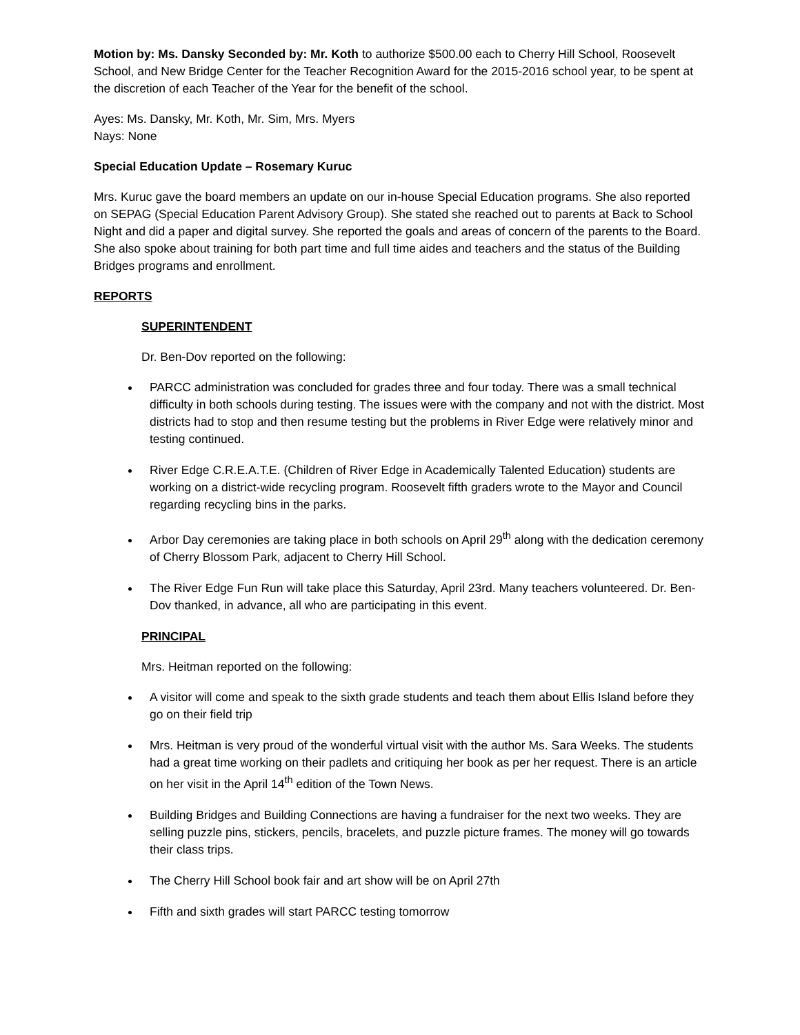Motion by: Ms. Dansky Seconded by: Mr. Koth to authorize $500.00 each to Cherry Hill School, Roosevelt School, and New Bridge Center for the Teacher Recognition Award for the 2015-2016 school year, to be spent at the discretion of each Teacher of the Year for the benefit of the school.
Ayes: Ms. Dansky, Mr. Koth, Mr. Sim, Mrs. Myers
Nays: None
Special Education Update – Rosemary Kuruc
Mrs. Kuruc gave the board members an update on our in-house Special Education programs. She also reported on SEPAG (Special Education Parent Advisory Group). She stated she reached out to parents at Back to School Night and did a paper and digital survey. She reported the goals and areas of concern of the parents to the Board. She also spoke about training for both part time and full time aides and teachers and the status of the Building Bridges programs and enrollment.
REPORTS
SUPERINTENDENT
Dr. Ben-Dov reported on the following:
PARCC administration was concluded for grades three and four today. There was a small technical difficulty in both schools during testing. The issues were with the company and not with the district. Most districts had to stop and then resume testing but the problems in River Edge were relatively minor and testing continued.
River Edge C.R.E.A.T.E. (Children of River Edge in Academically Talented Education) students are working on a district-wide recycling program. Roosevelt fifth graders wrote to the Mayor and Council regarding recycling bins in the parks.
Arbor Day ceremonies are taking place in both schools on April 29<sup>th</sup> along with the dedication ceremony of Cherry Blossom Park, adjacent to Cherry Hill School.
The River Edge Fun Run will take place this Saturday, April 23rd. Many teachers volunteered. Dr. Ben-Dov thanked, in advance, all who are participating in this event.
PRINCIPAL
Mrs. Heitman reported on the following:
A visitor will come and speak to the sixth grade students and teach them about Ellis Island before they go on their field trip
Mrs. Heitman is very proud of the wonderful virtual visit with the author Ms. Sara Weeks. The students had a great time working on their padlets and critiquing her book as per her request. There is an article on her visit in the April 14<sup>th</sup> edition of the Town News.
Building Bridges and Building Connections are having a fundraiser for the next two weeks. They are selling puzzle pins, stickers, pencils, bracelets, and puzzle picture frames. The money will go towards their class trips.
The Cherry Hill School book fair and art show will be on April 27th
Fifth and sixth grades will start PARCC testing tomorrow